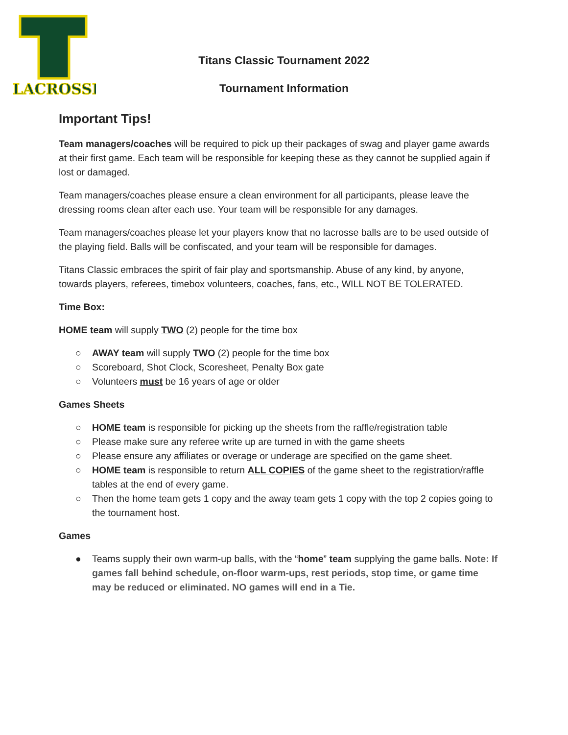LACROSSE
Titans Classic Tournament 2022
Tournament Information
Important Tips!
Team managers/coaches will be required to pick up their packages of swag and player game awards at their first game. Each team will be responsible for keeping these as they cannot be supplied again if lost or damaged.
Team managers/coaches please ensure a clean environment for all participants, please leave the dressing rooms clean after each use. Your team will be responsible for any damages.
Team managers/coaches please let your players know that no lacrosse balls are to be used outside of the playing field. Balls will be confiscated, and your team will be responsible for damages.
Titans Classic embraces the spirit of fair play and sportsmanship. Abuse of any kind, by anyone, towards players, referees, timebox volunteers, coaches, fans, etc., WILL NOT BE TOLERATED.
Time Box:
HOME team will supply TWO (2) people for the time box
○ AWAY team will supply TWO (2) people for the time box
○ Scoreboard, Shot Clock, Scoresheet, Penalty Box gate
○ Volunteers must be 16 years of age or older
Games Sheets
○ HOME team is responsible for picking up the sheets from the raffle/registration table
○ Please make sure any referee write up are turned in with the game sheets
○ Please ensure any affiliates or overage or underage are specified on the game sheet.
○ HOME team is responsible to return ALL COPIES of the game sheet to the registration/raffle tables at the end of every game.
○ Then the home team gets 1 copy and the away team gets 1 copy with the top 2 copies going to the tournament host.
Games
● Teams supply their own warm-up balls, with the “home” team supplying the game balls. Note: If games fall behind schedule, on-floor warm-ups, rest periods, stop time, or game time may be reduced or eliminated. NO games will end in a Tie.